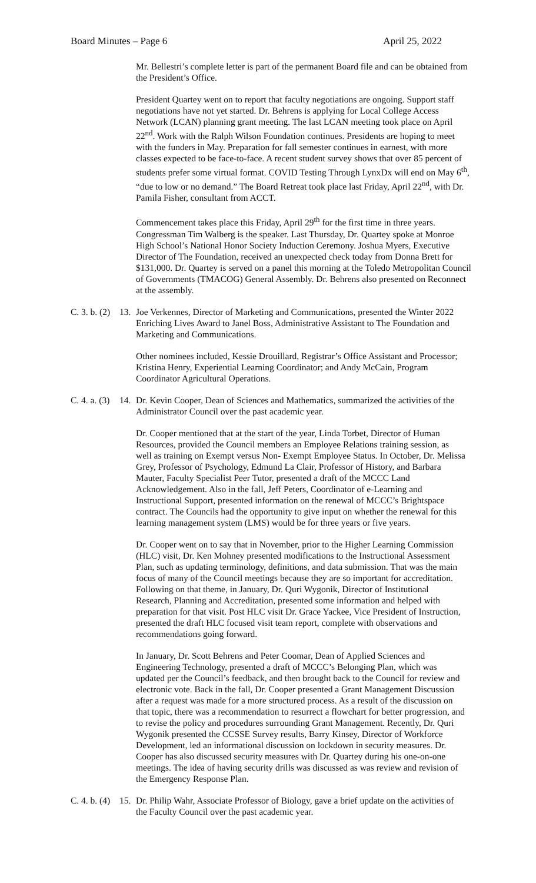Board Minutes – Page 6 April 25, 2022
Mr. Bellestri’s complete letter is part of the permanent Board file and can be obtained from the President’s Office.
President Quartey went on to report that faculty negotiations are ongoing. Support staff negotiations have not yet started. Dr. Behrens is applying for Local College Access Network (LCAN) planning grant meeting. The last LCAN meeting took place on April 22<sup>nd</sup>. Work with the Ralph Wilson Foundation continues. Presidents are hoping to meet with the funders in May. Preparation for fall semester continues in earnest, with more classes expected to be face-to-face. A recent student survey shows that over 85 percent of students prefer some virtual format. COVID Testing Through LynxDx will end on May 6<sup>th</sup>, “due to low or no demand.” The Board Retreat took place last Friday, April 22<sup>nd</sup>, with Dr. Pamila Fisher, consultant from ACCT.
Commencement takes place this Friday, April 29<sup>th</sup> for the first time in three years. Congressman Tim Walberg is the speaker. Last Thursday, Dr. Quartey spoke at Monroe High School’s National Honor Society Induction Ceremony. Joshua Myers, Executive Director of The Foundation, received an unexpected check today from Donna Brett for $131,000. Dr. Quartey is served on a panel this morning at the Toledo Metropolitan Council of Governments (TMACOG) General Assembly. Dr. Behrens also presented on Reconnect at the assembly.
C. 3. b. (2) 13. Joe Verkennes, Director of Marketing and Communications, presented the Winter 2022 Enriching Lives Award to Janel Boss, Administrative Assistant to The Foundation and Marketing and Communications.
Other nominees included, Kessie Drouillard, Registrar’s Office Assistant and Processor; Kristina Henry, Experiential Learning Coordinator; and Andy McCain, Program Coordinator Agricultural Operations.
C. 4. a. (3) 14. Dr. Kevin Cooper, Dean of Sciences and Mathematics, summarized the activities of the Administrator Council over the past academic year.
Dr. Cooper mentioned that at the start of the year, Linda Torbet, Director of Human Resources, provided the Council members an Employee Relations training session, as well as training on Exempt versus Non- Exempt Employee Status. In October, Dr. Melissa Grey, Professor of Psychology, Edmund La Clair, Professor of History, and Barbara Mauter, Faculty Specialist Peer Tutor, presented a draft of the MCCC Land Acknowledgement. Also in the fall, Jeff Peters, Coordinator of e-Learning and Instructional Support, presented information on the renewal of MCCC’s Brightspace contract. The Councils had the opportunity to give input on whether the renewal for this learning management system (LMS) would be for three years or five years.
Dr. Cooper went on to say that in November, prior to the Higher Learning Commission (HLC) visit, Dr. Ken Mohney presented modifications to the Instructional Assessment Plan, such as updating terminology, definitions, and data submission. That was the main focus of many of the Council meetings because they are so important for accreditation. Following on that theme, in January, Dr. Quri Wygonik, Director of Institutional Research, Planning and Accreditation, presented some information and helped with preparation for that visit. Post HLC visit Dr. Grace Yackee, Vice President of Instruction, presented the draft HLC focused visit team report, complete with observations and recommendations going forward.
In January, Dr. Scott Behrens and Peter Coomar, Dean of Applied Sciences and Engineering Technology, presented a draft of MCCC’s Belonging Plan, which was updated per the Council’s feedback, and then brought back to the Council for review and electronic vote. Back in the fall, Dr. Cooper presented a Grant Management Discussion after a request was made for a more structured process. As a result of the discussion on that topic, there was a recommendation to resurrect a flowchart for better progression, and to revise the policy and procedures surrounding Grant Management. Recently, Dr. Quri Wygonik presented the CCSSE Survey results, Barry Kinsey, Director of Workforce Development, led an informational discussion on lockdown in security measures. Dr. Cooper has also discussed security measures with Dr. Quartey during his one-on-one meetings. The idea of having security drills was discussed as was review and revision of the Emergency Response Plan.
C. 4. b. (4) 15. Dr. Philip Wahr, Associate Professor of Biology, gave a brief update on the activities of the Faculty Council over the past academic year.